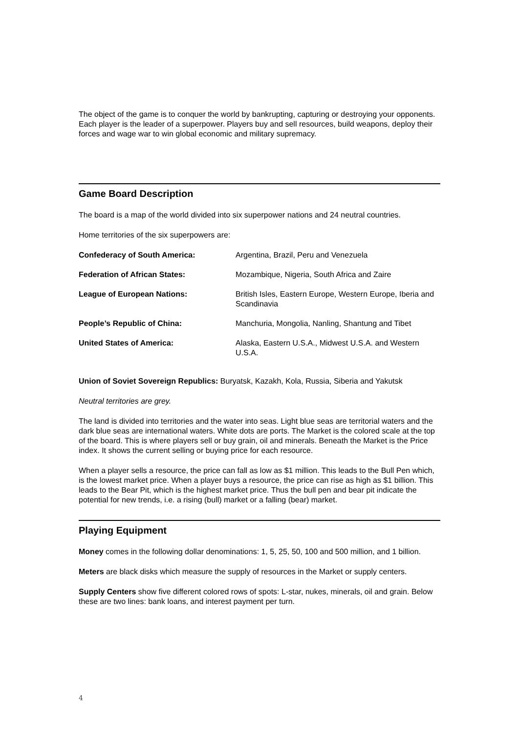The object of the game is to conquer the world by bankrupting, capturing or destroying your opponents. Each player is the leader of a superpower. Players buy and sell resources, build weapons, deploy their forces and wage war to win global economic and military supremacy.
Game Board Description
The board is a map of the world divided into six superpower nations and 24 neutral countries.
Home territories of the six superpowers are:
| Confederacy of South America: | Argentina, Brazil, Peru and Venezuela |
| Federation of African States: | Mozambique, Nigeria, South Africa and Zaire |
| League of European Nations: | British Isles, Eastern Europe, Western Europe, Iberia and Scandinavia |
| People’s Republic of China: | Manchuria, Mongolia, Nanling, Shantung and Tibet |
| United States of America: | Alaska, Eastern U.S.A., Midwest U.S.A. and Western U.S.A. |
Union of Soviet Sovereign Republics: Buryatsk, Kazakh, Kola, Russia, Siberia and Yakutsk
Neutral territories are grey.
The land is divided into territories and the water into seas. Light blue seas are territorial waters and the dark blue seas are international waters. White dots are ports. The Market is the colored scale at the top of the board. This is where players sell or buy grain, oil and minerals. Beneath the Market is the Price index. It shows the current selling or buying price for each resource.
When a player sells a resource, the price can fall as low as $1 million. This leads to the Bull Pen which, is the lowest market price. When a player buys a resource, the price can rise as high as $1 billion. This leads to the Bear Pit, which is the highest market price. Thus the bull pen and bear pit indicate the potential for new trends, i.e. a rising (bull) market or a falling (bear) market.
Playing Equipment
Money comes in the following dollar denominations: 1, 5, 25, 50, 100 and 500 million, and 1 billion.
Meters are black disks which measure the supply of resources in the Market or supply centers.
Supply Centers show five different colored rows of spots: L-star, nukes, minerals, oil and grain. Below these are two lines: bank loans, and interest payment per turn.
4